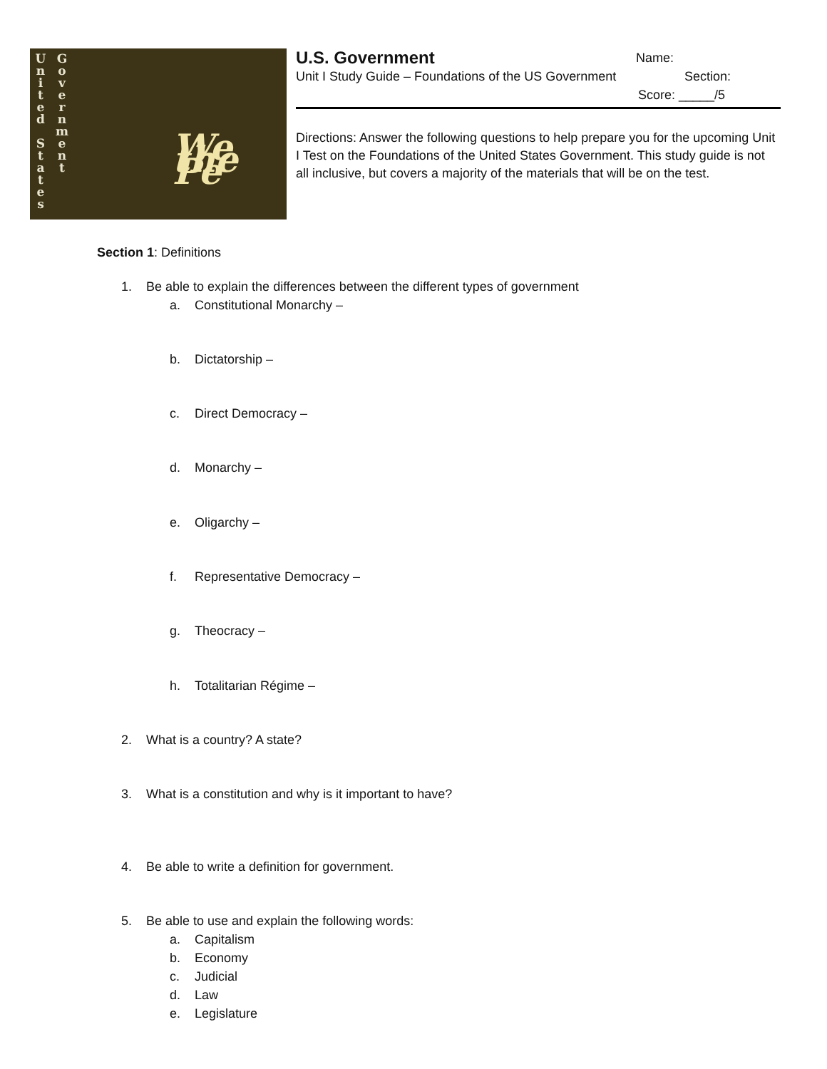U
n
i
t
e
d
S
t
a
t
e
s
G
o
v
e
r
n
m
e
n
t
We the Pe
U.S. Government Name:
Unit I Study Guide – Foundations of the US Government Section:
Score: _____/5
Directions: Answer the following questions to help prepare you for the upcoming Unit I Test on the Foundations of the United States Government. This study guide is not all inclusive, but covers a majority of the materials that will be on the test.
Section 1: Definitions
1. Be able to explain the differences between the different types of government
a. Constitutional Monarchy –
b. Dictatorship –
c. Direct Democracy –
d. Monarchy –
e. Oligarchy –
f. Representative Democracy –
g. Theocracy –
h. Totalitarian Régime –
2. What is a country? A state?
3. What is a constitution and why is it important to have?
4. Be able to write a definition for government.
5. Be able to use and explain the following words:
a. Capitalism
b. Economy
c. Judicial
d. Law
e. Legislature